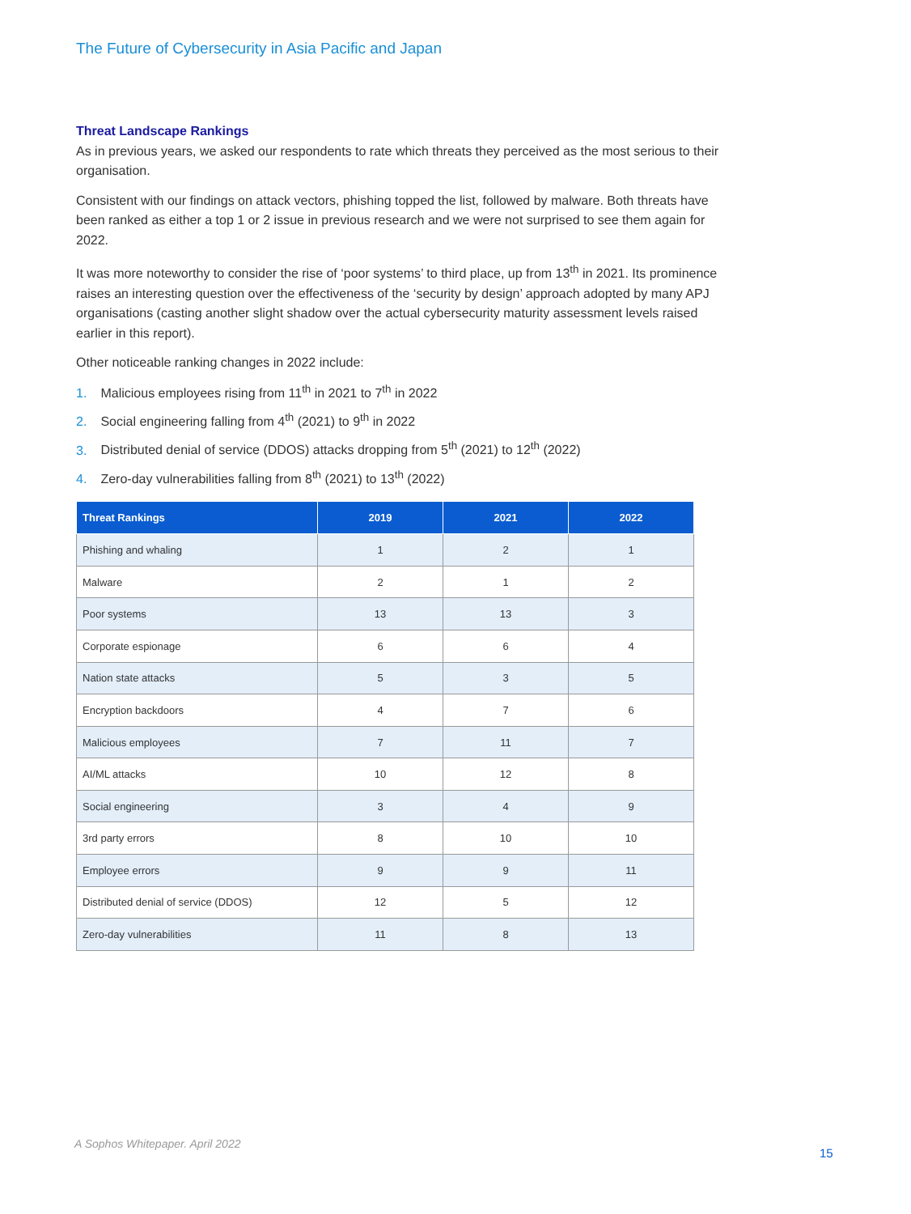The Future of Cybersecurity in Asia Pacific and Japan
Threat Landscape Rankings
As in previous years, we asked our respondents to rate which threats they perceived as the most serious to their organisation.
Consistent with our findings on attack vectors, phishing topped the list, followed by malware. Both threats have been ranked as either a top 1 or 2 issue in previous research and we were not surprised to see them again for 2022.
It was more noteworthy to consider the rise of ‘poor systems’ to third place, up from 13<sup>th</sup> in 2021. Its prominence raises an interesting question over the effectiveness of the ‘security by design’ approach adopted by many APJ organisations (casting another slight shadow over the actual cybersecurity maturity assessment levels raised earlier in this report).
Other noticeable ranking changes in 2022 include:
1. Malicious employees rising from 11<sup>th</sup> in 2021 to 7<sup>th</sup> in 2022
2. Social engineering falling from 4<sup>th</sup> (2021) to 9<sup>th</sup> in 2022
3. Distributed denial of service (DDOS) attacks dropping from 5<sup>th</sup> (2021) to 12<sup>th</sup> (2022)
4. Zero-day vulnerabilities falling from 8<sup>th</sup> (2021) to 13<sup>th</sup> (2022)
| Threat Rankings | 2019 | 2021 | 2022 |
| --- | --- | --- | --- |
| Phishing and whaling | 1 | 2 | 1 |
| Malware | 2 | 1 | 2 |
| Poor systems | 13 | 13 | 3 |
| Corporate espionage | 6 | 6 | 4 |
| Nation state attacks | 5 | 3 | 5 |
| Encryption backdoors | 4 | 7 | 6 |
| Malicious employees | 7 | 11 | 7 |
| AI/ML attacks | 10 | 12 | 8 |
| Social engineering | 3 | 4 | 9 |
| 3rd party errors | 8 | 10 | 10 |
| Employee errors | 9 | 9 | 11 |
| Distributed denial of service (DDOS) | 12 | 5 | 12 |
| Zero-day vulnerabilities | 11 | 8 | 13 |
A Sophos Whitepaper. April 2022
15